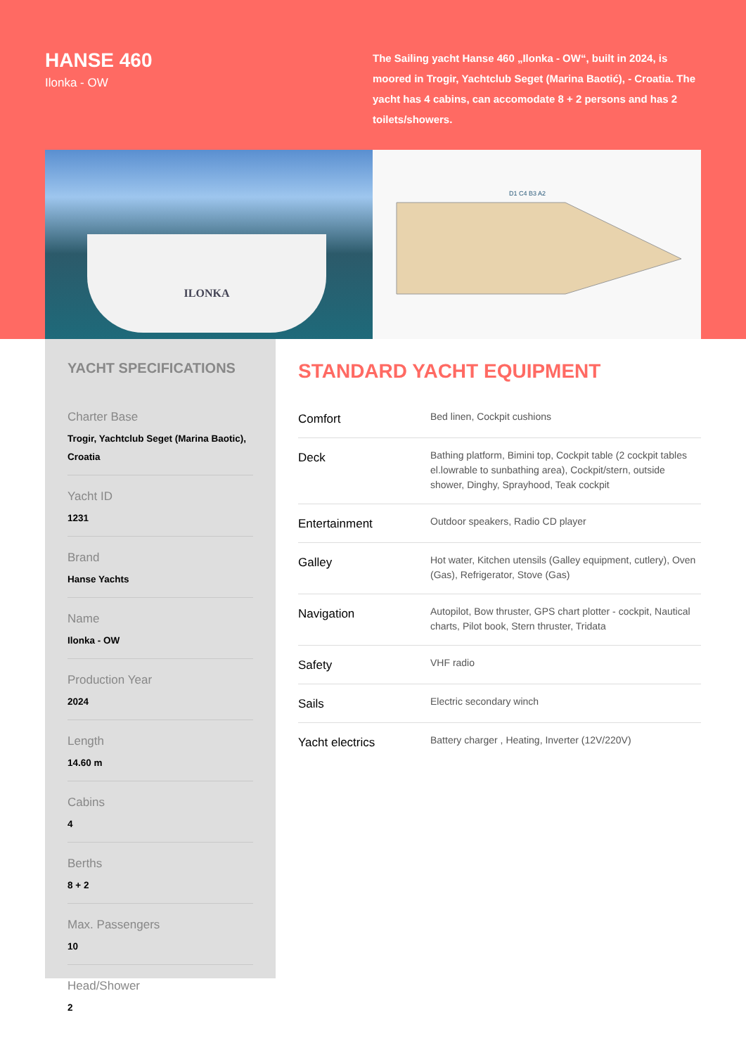HANSE 460
Ilonka - OW
The Sailing yacht Hanse 460 „Ilonka - OW“, built in 2024, is moored in Trogir, Yachtclub Seget (Marina Baotić), - Croatia. The yacht has 4 cabins, can accomodate 8 + 2 persons and has 2 toilets/showers.
ILONKA
D1 C4 B3 A2
YACHT SPECIFICATIONS
Charter Base
Trogir, Yachtclub Seget (Marina Baotic), Croatia
Yacht ID
1231
Brand
Hanse Yachts
Name
Ilonka - OW
Production Year
2024
Length
14.60 m
Cabins
4
Berths
8 + 2
Max. Passengers
10
Head/Shower
2
STANDARD YACHT EQUIPMENT
| Comfort | Bed linen, Cockpit cushions |
| Deck | Bathing platform, Bimini top, Cockpit table (2 cockpit tables el.lowrable to sunbathing area), Cockpit/stern, outside shower, Dinghy, Sprayhood, Teak cockpit |
| Entertainment | Outdoor speakers, Radio CD player |
| Galley | Hot water, Kitchen utensils (Galley equipment, cutlery), Oven (Gas), Refrigerator, Stove (Gas) |
| Navigation | Autopilot, Bow thruster, GPS chart plotter - cockpit, Nautical charts, Pilot book, Stern thruster, Tridata |
| Safety | VHF radio |
| Sails | Electric secondary winch |
| Yacht electrics | Battery charger , Heating, Inverter (12V/220V) |